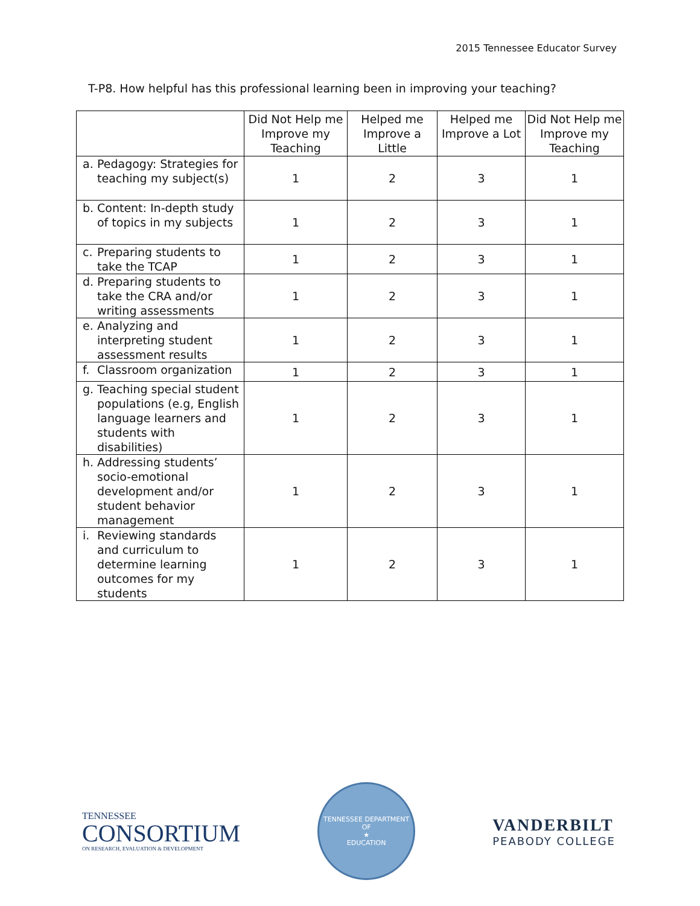2015 Tennessee Educator Survey
T-P8. How helpful has this professional learning been in improving your teaching?
| | Did Not Help me Improve my Teaching | Helped me Improve a Little | Helped me Improve a Lot | Did Not Help me Improve my Teaching |
| --- | --- | --- | --- | --- |
| a. Pedagogy: Strategies for teaching my subject(s) | 1 | 2 | 3 | 1 |
| b. Content: In-depth study of topics in my subjects | 1 | 2 | 3 | 1 |
| c. Preparing students to take the TCAP | 1 | 2 | 3 | 1 |
| d. Preparing students to take the CRA and/or writing assessments | 1 | 2 | 3 | 1 |
| e. Analyzing and interpreting student assessment results | 1 | 2 | 3 | 1 |
| f. Classroom organization | 1 | 2 | 3 | 1 |
| g. Teaching special student populations (e.g, English language learners and students with disabilities) | 1 | 2 | 3 | 1 |
| h. Addressing students’ socio-emotional development and/or student behavior management | 1 | 2 | 3 | 1 |
| i. Reviewing standards and curriculum to determine learning outcomes for my students | 1 | 2 | 3 | 1 |
TENNESSEE
CONSORTIUM
ON RESEARCH, EVALUATION & DEVELOPMENT
TENNESSEE DEPARTMENT OF
★
EDUCATION
VANDERBILT
PEABODY COLLEGE